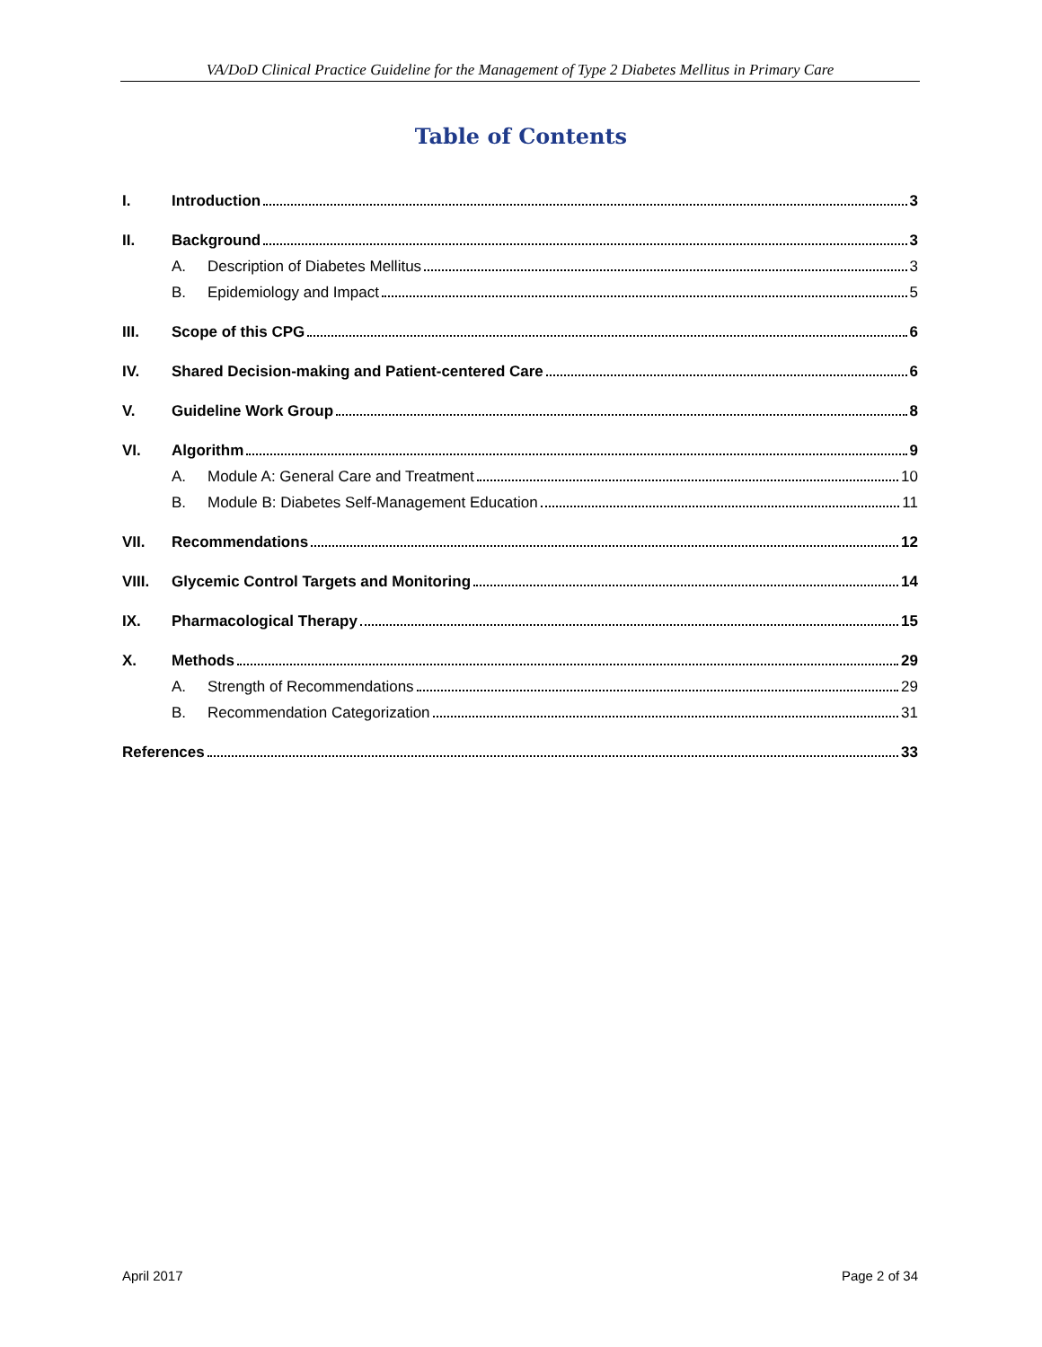VA/DoD Clinical Practice Guideline for the Management of Type 2 Diabetes Mellitus in Primary Care
Table of Contents
I. Introduction 3
II. Background 3
A. Description of Diabetes Mellitus 3
B. Epidemiology and Impact 5
III. Scope of this CPG 6
IV. Shared Decision-making and Patient-centered Care 6
V. Guideline Work Group 8
VI. Algorithm 9
A. Module A: General Care and Treatment 10
B. Module B: Diabetes Self-Management Education 11
VII. Recommendations 12
VIII. Glycemic Control Targets and Monitoring 14
IX. Pharmacological Therapy 15
X. Methods 29
A. Strength of Recommendations 29
B. Recommendation Categorization 31
References 33
April 2017 Page 2 of 34